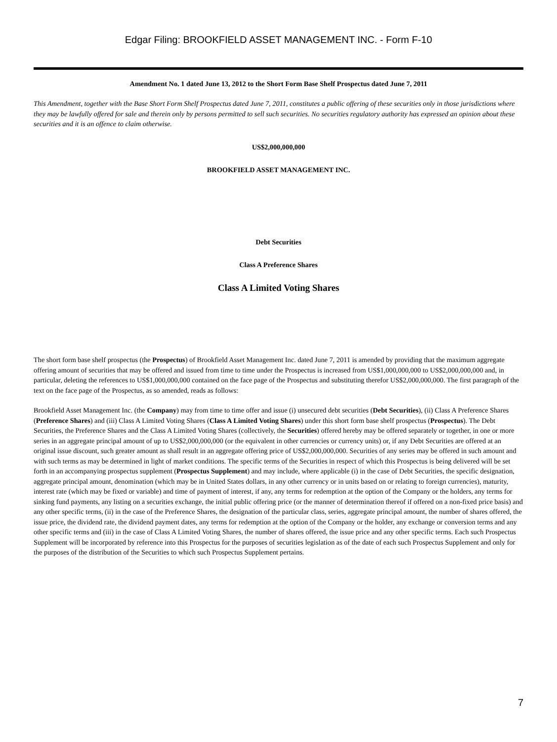Edgar Filing: BROOKFIELD ASSET MANAGEMENT INC. - Form F-10
Amendment No. 1 dated June 13, 2012 to the Short Form Base Shelf Prospectus dated June 7, 2011
This Amendment, together with the Base Short Form Shelf Prospectus dated June 7, 2011, constitutes a public offering of these securities only in those jurisdictions where they may be lawfully offered for sale and therein only by persons permitted to sell such securities. No securities regulatory authority has expressed an opinion about these securities and it is an offence to claim otherwise.
US$2,000,000,000
BROOKFIELD ASSET MANAGEMENT INC.
Debt Securities
Class A Preference Shares
Class A Limited Voting Shares
The short form base shelf prospectus (the Prospectus) of Brookfield Asset Management Inc. dated June 7, 2011 is amended by providing that the maximum aggregate offering amount of securities that may be offered and issued from time to time under the Prospectus is increased from US$1,000,000,000 to US$2,000,000,000 and, in particular, deleting the references to US$1,000,000,000 contained on the face page of the Prospectus and substituting therefor US$2,000,000,000. The first paragraph of the text on the face page of the Prospectus, as so amended, reads as follows:
Brookfield Asset Management Inc. (the Company) may from time to time offer and issue (i) unsecured debt securities (Debt Securities), (ii) Class A Preference Shares (Preference Shares) and (iii) Class A Limited Voting Shares (Class A Limited Voting Shares) under this short form base shelf prospectus (Prospectus). The Debt Securities, the Preference Shares and the Class A Limited Voting Shares (collectively, the Securities) offered hereby may be offered separately or together, in one or more series in an aggregate principal amount of up to US$2,000,000,000 (or the equivalent in other currencies or currency units) or, if any Debt Securities are offered at an original issue discount, such greater amount as shall result in an aggregate offering price of US$2,000,000,000. Securities of any series may be offered in such amount and with such terms as may be determined in light of market conditions. The specific terms of the Securities in respect of which this Prospectus is being delivered will be set forth in an accompanying prospectus supplement (Prospectus Supplement) and may include, where applicable (i) in the case of Debt Securities, the specific designation, aggregate principal amount, denomination (which may be in United States dollars, in any other currency or in units based on or relating to foreign currencies), maturity, interest rate (which may be fixed or variable) and time of payment of interest, if any, any terms for redemption at the option of the Company or the holders, any terms for sinking fund payments, any listing on a securities exchange, the initial public offering price (or the manner of determination thereof if offered on a non-fixed price basis) and any other specific terms, (ii) in the case of the Preference Shares, the designation of the particular class, series, aggregate principal amount, the number of shares offered, the issue price, the dividend rate, the dividend payment dates, any terms for redemption at the option of the Company or the holder, any exchange or conversion terms and any other specific terms and (iii) in the case of Class A Limited Voting Shares, the number of shares offered, the issue price and any other specific terms. Each such Prospectus Supplement will be incorporated by reference into this Prospectus for the purposes of securities legislation as of the date of each such Prospectus Supplement and only for the purposes of the distribution of the Securities to which such Prospectus Supplement pertains.
7